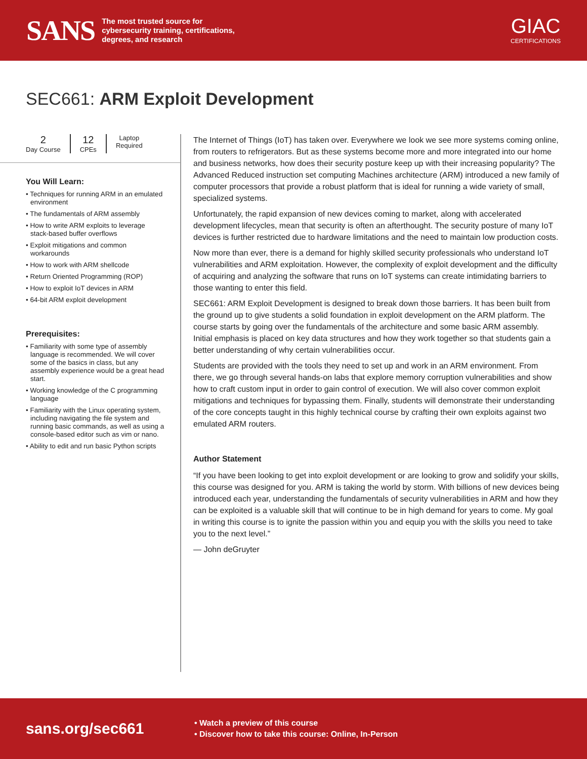SANS The most trusted source for
cybersecurity training, certifications,
degrees, and research
GIAC
CERTIFICATIONS
SEC661: ARM Exploit Development
2
Day Course
12
CPEs
Laptop
Required
You Will Learn:
• Techniques for running ARM in an emulated environment
• The fundamentals of ARM assembly
• How to write ARM exploits to leverage stack-based buffer overflows
• Exploit mitigations and common workarounds
• How to work with ARM shellcode
• Return Oriented Programming (ROP)
• How to exploit IoT devices in ARM
• 64-bit ARM exploit development
Prerequisites:
• Familiarity with some type of assembly language is recommended. We will cover some of the basics in class, but any assembly experience would be a great head start.
• Working knowledge of the C programming language
• Familiarity with the Linux operating system, including navigating the file system and running basic commands, as well as using a console-based editor such as vim or nano.
• Ability to edit and run basic Python scripts
The Internet of Things (IoT) has taken over. Everywhere we look we see more systems coming online, from routers to refrigerators. But as these systems become more and more integrated into our home and business networks, how does their security posture keep up with their increasing popularity? The Advanced Reduced instruction set computing Machines architecture (ARM) introduced a new family of computer processors that provide a robust platform that is ideal for running a wide variety of small, specialized systems.
Unfortunately, the rapid expansion of new devices coming to market, along with accelerated development lifecycles, mean that security is often an afterthought. The security posture of many IoT devices is further restricted due to hardware limitations and the need to maintain low production costs.
Now more than ever, there is a demand for highly skilled security professionals who understand IoT vulnerabilities and ARM exploitation. However, the complexity of exploit development and the difficulty of acquiring and analyzing the software that runs on IoT systems can create intimidating barriers to those wanting to enter this field.
SEC661: ARM Exploit Development is designed to break down those barriers. It has been built from the ground up to give students a solid foundation in exploit development on the ARM platform. The course starts by going over the fundamentals of the architecture and some basic ARM assembly. Initial emphasis is placed on key data structures and how they work together so that students gain a better understanding of why certain vulnerabilities occur.
Students are provided with the tools they need to set up and work in an ARM environment. From there, we go through several hands-on labs that explore memory corruption vulnerabilities and show how to craft custom input in order to gain control of execution. We will also cover common exploit mitigations and techniques for bypassing them. Finally, students will demonstrate their understanding of the core concepts taught in this highly technical course by crafting their own exploits against two emulated ARM routers.
Author Statement
“If you have been looking to get into exploit development or are looking to grow and solidify your skills, this course was designed for you. ARM is taking the world by storm. With billions of new devices being introduced each year, understanding the fundamentals of security vulnerabilities in ARM and how they can be exploited is a valuable skill that will continue to be in high demand for years to come. My goal in writing this course is to ignite the passion within you and equip you with the skills you need to take you to the next level.”
— John deGruyter
sans.org/sec661
• Watch a preview of this course
• Discover how to take this course: Online, In-Person